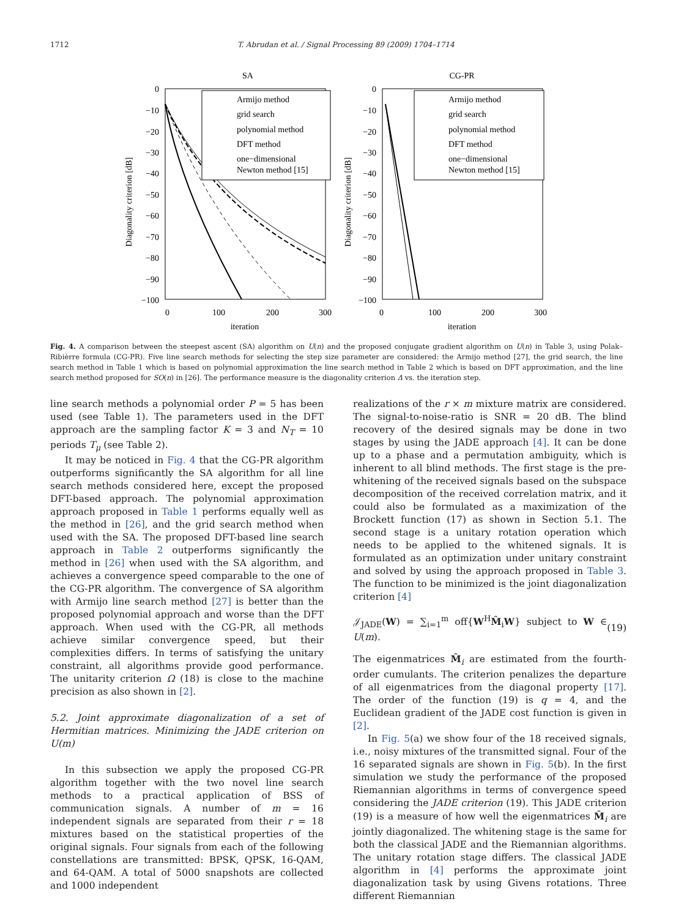1712 T. Abrudan et al. / Signal Processing 89 (2009) 1704–1714
SA
Diagonality criterion [dB]
0
−10
−20
−30
−40
−50
−60
−70
−80
−90
−100
0
100
200
300
iteration
Armijo method
grid search
polynomial method
DFT method
one−dimensional
Newton method [15]
CG-PR
Diagonality criterion [dB]
0
−10
−20
−30
−40
−50
−60
−70
−80
−90
−100
0
100
200
300
iteration
Armijo method
grid search
polynomial method
DFT method
one−dimensional
Newton method [15]
Fig. 4. A comparison between the steepest ascent (SA) algorithm on U(n) and the proposed conjugate gradient algorithm on U(n) in Table 3, using Polak–Ribièrre formula (CG-PR). Five line search methods for selecting the step size parameter are considered: the Armijo method [27], the grid search, the line search method in Table 1 which is based on polynomial approximation the line search method in Table 2 which is based on DFT approximation, and the line search method proposed for SO(n) in [26]. The performance measure is the diagonality criterion Δ vs. the iteration step.
line search methods a polynomial order P = 5 has been used (see Table 1). The parameters used in the DFT approach are the sampling factor K = 3 and N<sub>T</sub> = 10 periods T<sub>μ</sub> (see Table 2).
It may be noticed in Fig. 4 that the CG-PR algorithm outperforms significantly the SA algorithm for all line search methods considered here, except the proposed DFT-based approach. The polynomial approximation approach proposed in Table 1 performs equally well as the method in [26], and the grid search method when used with the SA. The proposed DFT-based line search approach in Table 2 outperforms significantly the method in [26] when used with the SA algorithm, and achieves a convergence speed comparable to the one of the CG-PR algorithm. The convergence of SA algorithm with Armijo line search method [27] is better than the proposed polynomial approach and worse than the DFT approach. When used with the CG-PR, all methods achieve similar convergence speed, but their complexities differs. In terms of satisfying the unitary constraint, all algorithms provide good performance. The unitarity criterion Ω (18) is close to the machine precision as also shown in [2].
5.2. Joint approximate diagonalization of a set of Hermitian matrices. Minimizing the JADE criterion on U(m)
In this subsection we apply the proposed CG-PR algorithm together with the two novel line search methods to a practical application of BSS of communication signals. A number of m = 16 independent signals are separated from their r = 18 mixtures based on the statistical properties of the original signals. Four signals from each of the following constellations are transmitted: BPSK, QPSK, 16-QAM, and 64-QAM. A total of 5000 snapshots are collected and 1000 independent
realizations of the r × m mixture matrix are considered. The signal-to-noise-ratio is SNR = 20 dB. The blind recovery of the desired signals may be done in two stages by using the JADE approach [4]. It can be done up to a phase and a permutation ambiguity, which is inherent to all blind methods. The first stage is the pre-whitening of the received signals based on the subspace decomposition of the received correlation matrix, and it could also be formulated as a maximization of the Brockett function (17) as shown in Section 5.1. The second stage is a unitary rotation operation which needs to be applied to the whitened signals. It is formulated as an optimization under unitary constraint and solved by using the approach proposed in Table 3. The function to be minimized is the joint diagonalization criterion [4]
𝒥<sub>JADE</sub>(W) = ∑<sub>i=1</sub><sup>m</sup> off{W<sup>H</sup>M̂<sub>i</sub>W} subject to W ∈ U(m). (19)
The eigenmatrices M̂<sub>i</sub> are estimated from the fourth-order cumulants. The criterion penalizes the departure of all eigenmatrices from the diagonal property [17]. The order of the function (19) is q = 4, and the Euclidean gradient of the JADE cost function is given in [2].
In Fig. 5(a) we show four of the 18 received signals, i.e., noisy mixtures of the transmitted signal. Four of the 16 separated signals are shown in Fig. 5(b). In the first simulation we study the performance of the proposed Riemannian algorithms in terms of convergence speed considering the JADE criterion (19). This JADE criterion (19) is a measure of how well the eigenmatrices M̂<sub>i</sub> are jointly diagonalized. The whitening stage is the same for both the classical JADE and the Riemannian algorithms. The unitary rotation stage differs. The classical JADE algorithm in [4] performs the approximate joint diagonalization task by using Givens rotations. Three different Riemannian